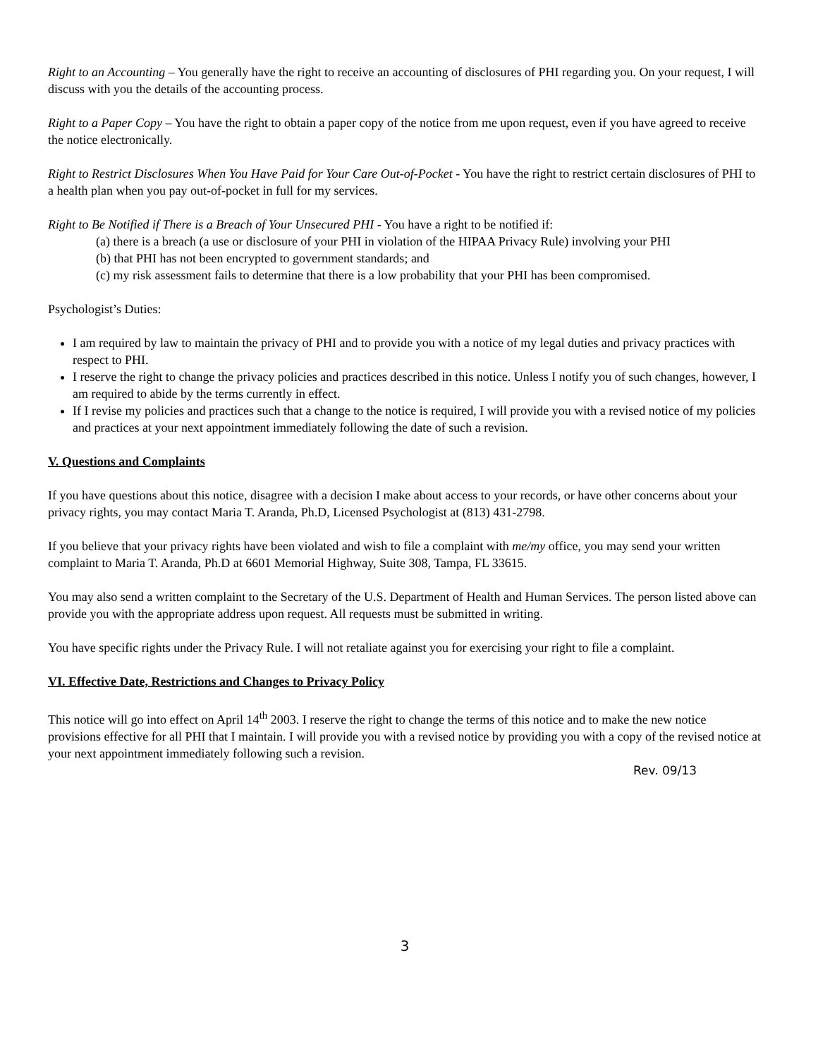Right to an Accounting – You generally have the right to receive an accounting of disclosures of PHI regarding you. On your request, I will discuss with you the details of the accounting process.
Right to a Paper Copy – You have the right to obtain a paper copy of the notice from me upon request, even if you have agreed to receive the notice electronically.
Right to Restrict Disclosures When You Have Paid for Your Care Out-of-Pocket - You have the right to restrict certain disclosures of PHI to a health plan when you pay out-of-pocket in full for my services.
Right to Be Notified if There is a Breach of Your Unsecured PHI - You have a right to be notified if:
(a) there is a breach (a use or disclosure of your PHI in violation of the HIPAA Privacy Rule) involving your PHI
(b) that PHI has not been encrypted to government standards; and
(c) my risk assessment fails to determine that there is a low probability that your PHI has been compromised.
Psychologist’s Duties:
I am required by law to maintain the privacy of PHI and to provide you with a notice of my legal duties and privacy practices with respect to PHI.
I reserve the right to change the privacy policies and practices described in this notice. Unless I notify you of such changes, however, I am required to abide by the terms currently in effect.
If I revise my policies and practices such that a change to the notice is required, I will provide you with a revised notice of my policies and practices at your next appointment immediately following the date of such a revision.
V. Questions and Complaints
If you have questions about this notice, disagree with a decision I make about access to your records, or have other concerns about your privacy rights, you may contact Maria T. Aranda, Ph.D, Licensed Psychologist at (813) 431-2798.
If you believe that your privacy rights have been violated and wish to file a complaint with me/my office, you may send your written complaint to Maria T. Aranda, Ph.D at 6601 Memorial Highway, Suite 308, Tampa, FL 33615.
You may also send a written complaint to the Secretary of the U.S. Department of Health and Human Services. The person listed above can provide you with the appropriate address upon request. All requests must be submitted in writing.
You have specific rights under the Privacy Rule. I will not retaliate against you for exercising your right to file a complaint.
VI. Effective Date, Restrictions and Changes to Privacy Policy
This notice will go into effect on April 14<sup>th</sup> 2003. I reserve the right to change the terms of this notice and to make the new notice provisions effective for all PHI that I maintain. I will provide you with a revised notice by providing you with a copy of the revised notice at your next appointment immediately following such a revision.
Rev. 09/13
3